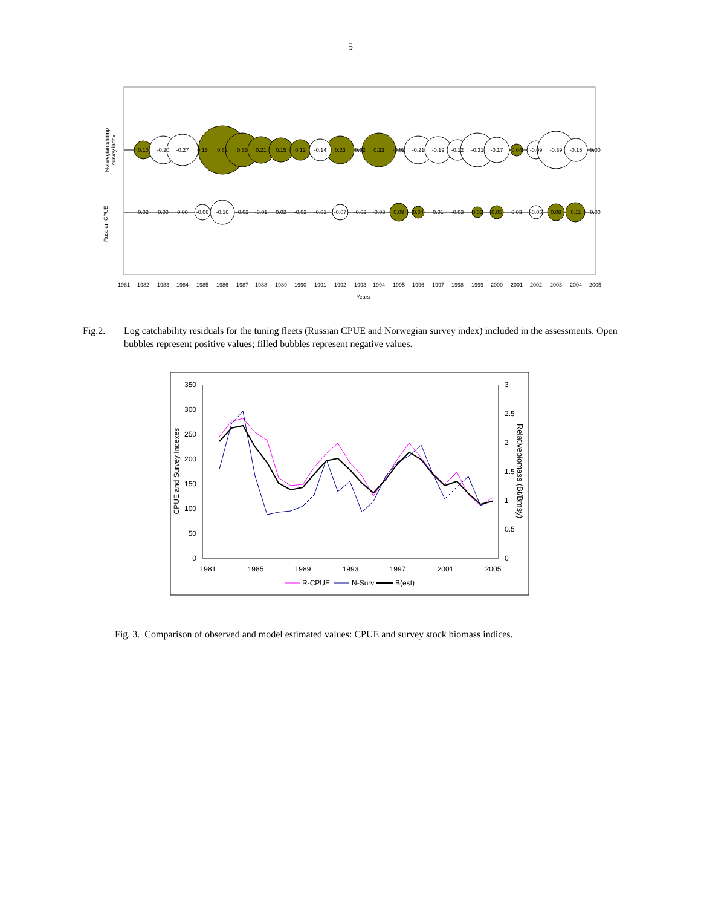5
Norwegian shrimp
survey index
Russian CPUE
0.10
-0.20
-0.27
0.15
0.62
0.33
0.21
0.15
0.12
-0.14
0.23
0.02
0.33
-0.02
-0.21
-0.19
-0.12
-0.31
-0.17
0.04
-0.09
-0.39
-0.15
0.00
0.02
0.00
0.00
-0.06
-0.16
-0.02
-0.01
0.02
-0.02
-0.01
-0.07
-0.02
-0.03
0.09
0.04
0.01
-0.03
0.03
0.05
0.03
-0.05
0.08
0.11
0.00
1981
1982
1983
1984
1985
1986
1987
1988
1989
1990
1991
1992
1993
1994
1995
1996
1997
1998
1999
2000
2001
2002
2003
2004
2005
Years
Fig.2. Log catchability residuals for the tuning fleets (Russian CPUE and Norwegian survey index) included in the assessments. Open bubbles represent positive values; filled bubbles represent negative values.
350
300
250
200
150
100
50
0
3
2.5
2
1.5
1
0.5
0
1981
1985
1989
1993
1997
2001
2005
CPUE and Survey Indexes
Relativebiomass (Bt/Bmsy)
R-CPUE
N-Surv
B(est)
Fig. 3. Comparison of observed and model estimated values: CPUE and survey stock biomass indices.